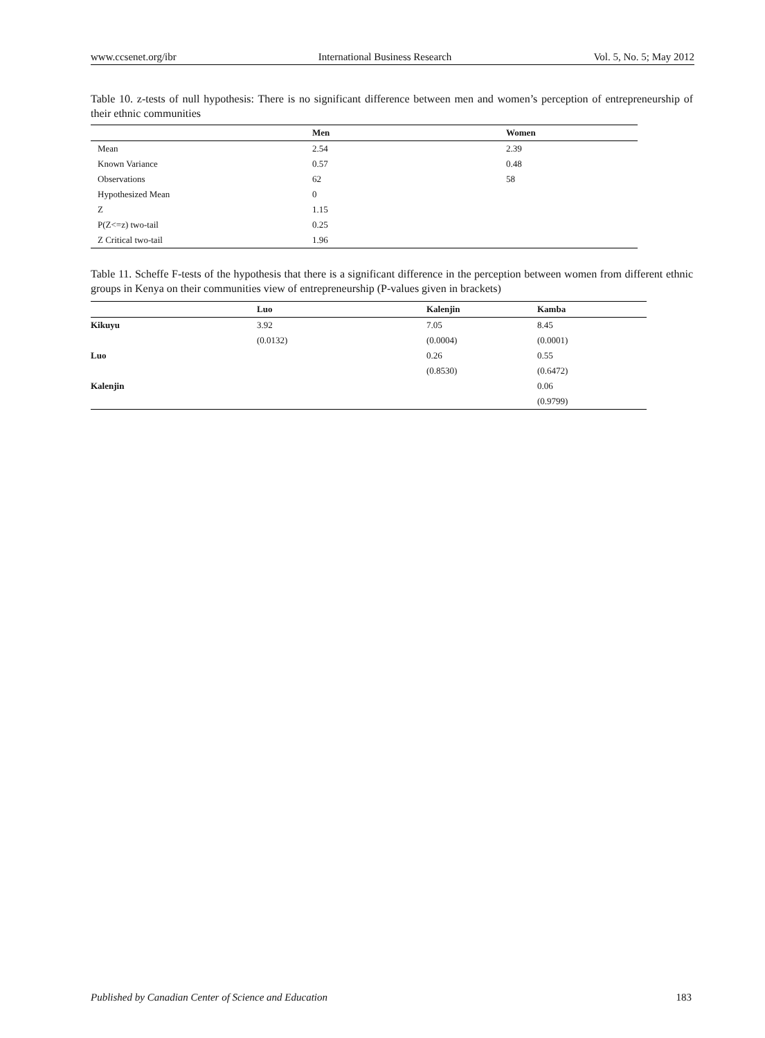www.ccsenet.org/ibr International Business Research Vol. 5, No. 5; May 2012
Table 10. z-tests of null hypothesis: There is no significant difference between men and women’s perception of entrepreneurship of their ethnic communities
| | Men | Women |
| --- | --- | --- |
| Mean | 2.54 | 2.39 |
| Known Variance | 0.57 | 0.48 |
| Observations | 62 | 58 |
| Hypothesized Mean | 0 | |
| Z | 1.15 | |
| P(Z<=z) two-tail | 0.25 | |
| Z Critical two-tail | 1.96 | |
Table 11. Scheffe F-tests of the hypothesis that there is a significant difference in the perception between women from different ethnic groups in Kenya on their communities view of entrepreneurship (P-values given in brackets)
| | Luo | Kalenjin | Kamba |
| --- | --- | --- | --- |
| Kikuyu | 3.92 | 7.05 | 8.45 |
| | (0.0132) | (0.0004) | (0.0001) |
| Luo | | 0.26 | 0.55 |
| | | (0.8530) | (0.6472) |
| Kalenjin | | | 0.06 |
| | | | (0.9799) |
Published by Canadian Center of Science and Education 183